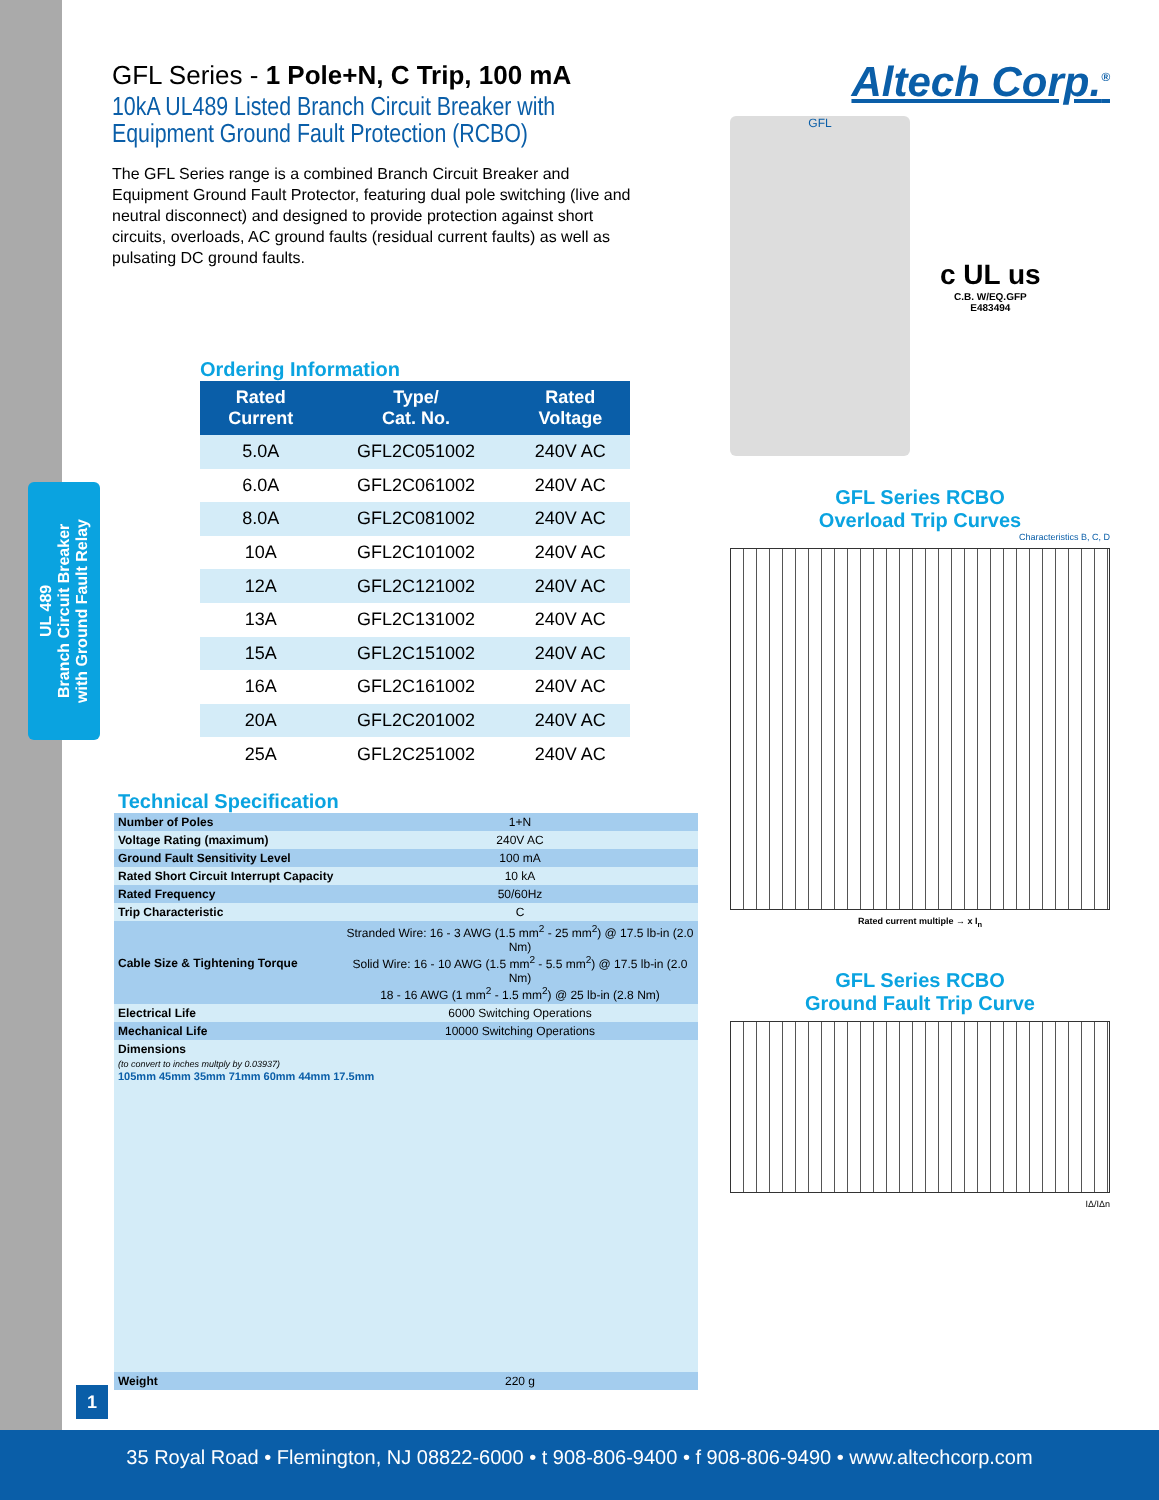UL 489
Branch Circuit Breaker
with Ground Fault Relay
GFL Series - 1 Pole+N, C Trip, 100 mA
10kA UL489 Listed Branch Circuit Breaker with Equipment Ground Fault Protection (RCBO)
The GFL Series range is a combined Branch Circuit Breaker and Equipment Ground Fault Protector, featuring dual pole switching (live and neutral disconnect) and designed to provide protection against short circuits, overloads, AC ground faults (residual current faults) as well as pulsating DC ground faults.
Altech Corp.<sup>®</sup>
GFL
c UL us
C.B. W/EQ.GFP
E483494
GFL Series RCBO
Overload Trip Curves
Characteristics B, C, D
Rated current multiple → x I<sub>n</sub>
GFL Series RCBO
Ground Fault Trip Curve
IΔ/IΔn
Ordering Information
| Rated Current | Type/ Cat. No. | Rated Voltage |
| --- | --- | --- |
| 5.0A | GFL2C051002 | 240V AC |
| 6.0A | GFL2C061002 | 240V AC |
| 8.0A | GFL2C081002 | 240V AC |
| 10A | GFL2C101002 | 240V AC |
| 12A | GFL2C121002 | 240V AC |
| 13A | GFL2C131002 | 240V AC |
| 15A | GFL2C151002 | 240V AC |
| 16A | GFL2C161002 | 240V AC |
| 20A | GFL2C201002 | 240V AC |
| 25A | GFL2C251002 | 240V AC |
Technical Specification
| Number of Poles | 1+N |
| Voltage Rating (maximum) | 240V AC |
| Ground Fault Sensitivity Level | 100 mA |
| Rated Short Circuit Interrupt Capacity | 10 kA |
| Rated Frequency | 50/60Hz |
| Trip Characteristic | C |
| Cable Size & Tightening Torque | Stranded Wire: 16 - 3 AWG (1.5 mm<sup>2</sup> - 25 mm<sup>2</sup>) @ 17.5 lb-in (2.0 Nm) Solid Wire: 16 - 10 AWG (1.5 mm<sup>2</sup> - 5.5 mm<sup>2</sup>) @ 17.5 lb-in (2.0 Nm) 18 - 16 AWG (1 mm<sup>2</sup> - 1.5 mm<sup>2</sup>) @ 25 lb-in (2.8 Nm) |
| Electrical Life | 6000 Switching Operations |
| Mechanical Life | 10000 Switching Operations |
| Dimensions (to convert to inches multply by 0.03937) 105mm 45mm 35mm 71mm 60mm 44mm 17.5mm | |
| Weight | 220 g |
1
35 Royal Road • Flemington, NJ 08822-6000 • t 908-806-9400 • f 908-806-9490 • www.altechcorp.com